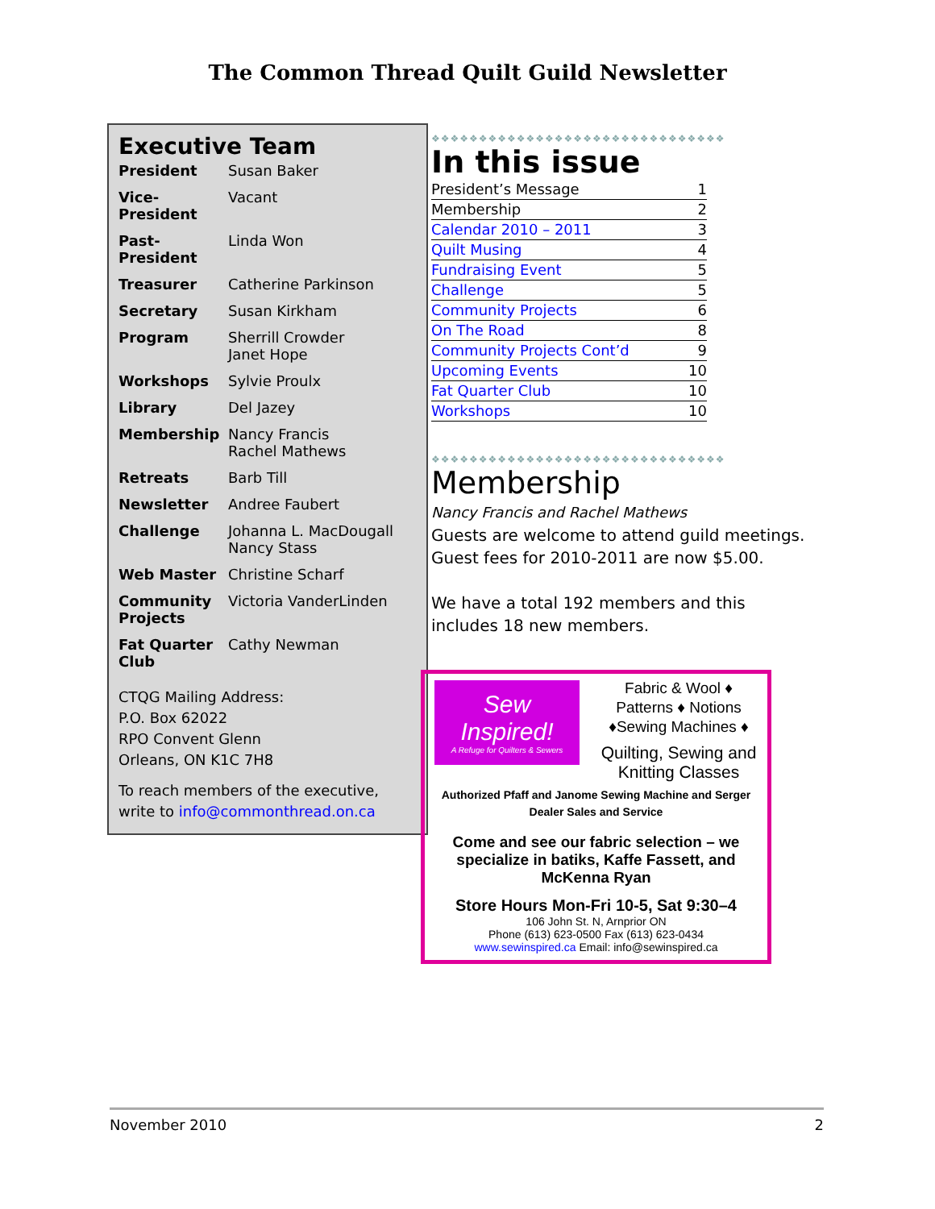The Common Thread Quilt Guild Newsletter
Executive Team
| President | Susan Baker |
| Vice-President | Vacant |
| Past-President | Linda Won |
| Treasurer | Catherine Parkinson |
| Secretary | Susan Kirkham |
| Program | Sherrill Crowder Janet Hope |
| Workshops | Sylvie Proulx |
| Library | Del Jazey |
| Membership | Nancy Francis Rachel Mathews |
| Retreats | Barb Till |
| Newsletter | Andree Faubert |
| Challenge | Johanna L. MacDougall Nancy Stass |
| Web Master | Christine Scharf |
| Community Projects | Victoria VanderLinden |
| Fat Quarter Club | Cathy Newman |
CTQG Mailing Address:
P.O. Box 62022
RPO Convent Glenn
Orleans, ON K1C 7H8
To reach members of the executive, write to info@commonthread.on.ca
❖❖❖❖❖❖❖❖❖❖❖❖❖❖❖❖❖❖❖❖❖❖❖❖❖❖❖❖❖❖❖
In this issue
| President’s Message | 1 |
| Membership | 2 |
| Calendar 2010 – 2011 | 3 |
| Quilt Musing | 4 |
| Fundraising Event | 5 |
| Challenge | 5 |
| Community Projects | 6 |
| On The Road | 8 |
| Community Projects Cont’d | 9 |
| Upcoming Events | 10 |
| Fat Quarter Club | 10 |
| Workshops | 10 |
❖❖❖❖❖❖❖❖❖❖❖❖❖❖❖❖❖❖❖❖❖❖❖❖❖❖❖❖❖❖❖
Membership
Nancy Francis and Rachel Mathews
Guests are welcome to attend guild meetings.
Guest fees for 2010-2011 are now $5.00.
We have a total 192 members and this includes 18 new members.
Sew Inspired!
A Refuge for Quilters & Sewers
Fabric & Wool ♦
Patterns ♦ Notions
♦Sewing Machines ♦
Quilting, Sewing and Knitting Classes
Authorized Pfaff and Janome Sewing Machine and Serger
Dealer Sales and Service
Come and see our fabric selection – we specialize in batiks, Kaffe Fassett, and McKenna Ryan
Store Hours Mon-Fri 10-5, Sat 9:30–4
106 John St. N, Arnprior ON
Phone (613) 623-0500 Fax (613) 623-0434
www.sewinspired.ca Email: info@sewinspired.ca
November 2010 2